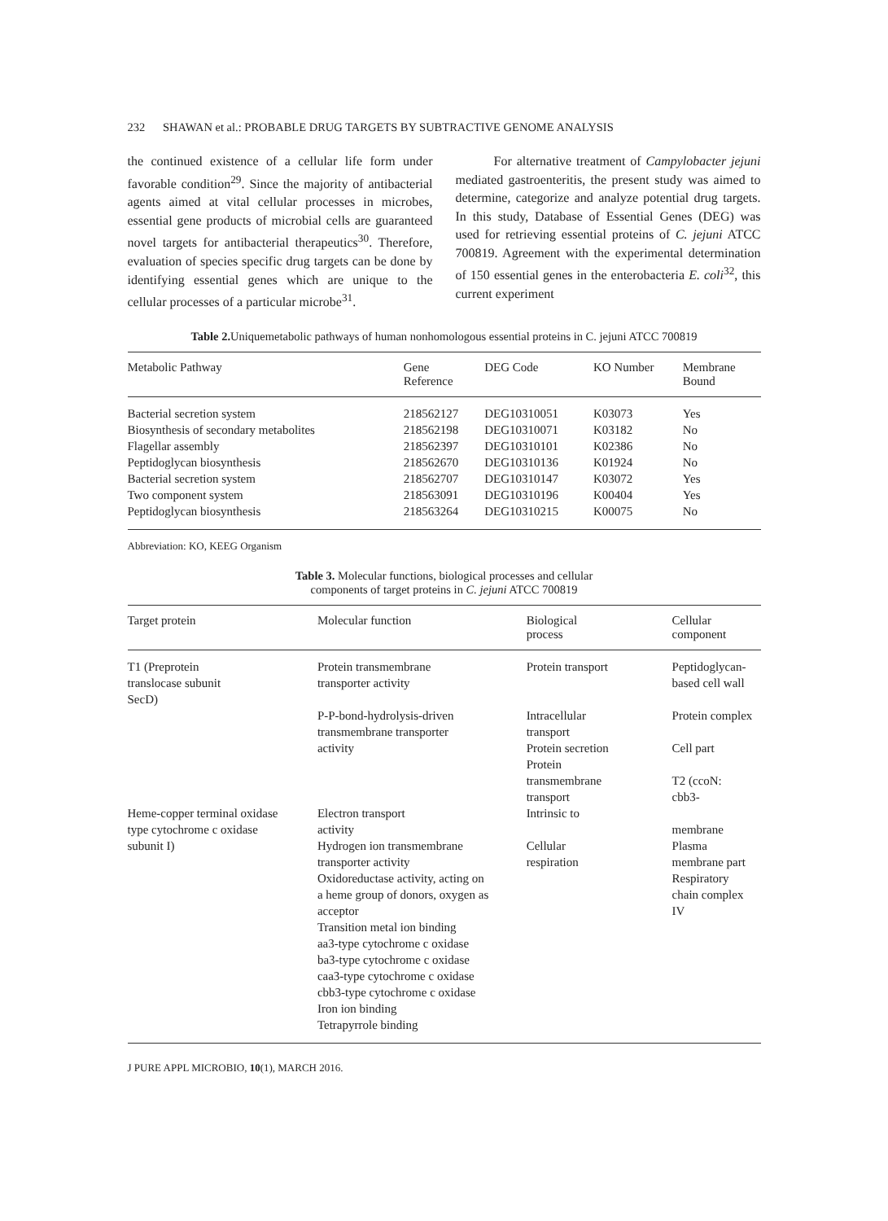232 SHAWAN et al.: PROBABLE DRUG TARGETS BY SUBTRACTIVE GENOME ANALYSIS
the continued existence of a cellular life form under favorable condition<sup>29</sup>. Since the majority of antibacterial agents aimed at vital cellular processes in microbes, essential gene products of microbial cells are guaranteed novel targets for antibacterial therapeutics<sup>30</sup>. Therefore, evaluation of species specific drug targets can be done by identifying essential genes which are unique to the cellular processes of a particular microbe<sup>31</sup>.
For alternative treatment of Campylobacter jejuni mediated gastroenteritis, the present study was aimed to determine, categorize and analyze potential drug targets. In this study, Database of Essential Genes (DEG) was used for retrieving essential proteins of C. jejuni ATCC 700819. Agreement with the experimental determination of 150 essential genes in the enterobacteria E. coli<sup>32</sup>, this current experiment
Table 2. Uniquemetabolic pathways of human nonhomologous essential proteins in C. jejuni ATCC 700819
| Metabolic Pathway | Gene Reference | DEG Code | KO Number | Membrane Bound |
| --- | --- | --- | --- | --- |
| Bacterial secretion system | 218562127 | DEG10310051 | K03073 | Yes |
| Biosynthesis of secondary metabolites | 218562198 | DEG10310071 | K03182 | No |
| Flagellar assembly | 218562397 | DEG10310101 | K02386 | No |
| Peptidoglycan biosynthesis | 218562670 | DEG10310136 | K01924 | No |
| Bacterial secretion system | 218562707 | DEG10310147 | K03072 | Yes |
| Two component system | 218563091 | DEG10310196 | K00404 | Yes |
| Peptidoglycan biosynthesis | 218563264 | DEG10310215 | K00075 | No |
Abbreviation: KO, KEEG Organism
Table 3. Molecular functions, biological processes and cellular
components of target proteins in C. jejuni ATCC 700819
| Target protein | Molecular function | Biological process | Cellular component |
| --- | --- | --- | --- |
| T1 (Preprotein translocase subunit SecD) | Protein transmembrane transporter activity | Protein transport | Peptidoglycan- based cell wall |
| | P-P-bond-hydrolysis-driven transmembrane transporter activity | Intracellular transport Protein secretion Protein transmembrane transport | Protein complex Cell part T2 (ccoN: cbb3- |
| Heme-copper terminal oxidase type cytochrome c oxidase subunit I) | Electron transport activity Hydrogen ion transmembrane transporter activity Oxidoreductase activity, acting on a heme group of donors, oxygen as acceptor Transition metal ion binding aa3-type cytochrome c oxidase ba3-type cytochrome c oxidase caa3-type cytochrome c oxidase cbb3-type cytochrome c oxidase Iron ion binding Tetrapyrrole binding | Intrinsic to Cellular respiration | membrane Plasma membrane part Respiratory chain complex IV |
J PURE APPL MICROBIO, 10(1), MARCH 2016.